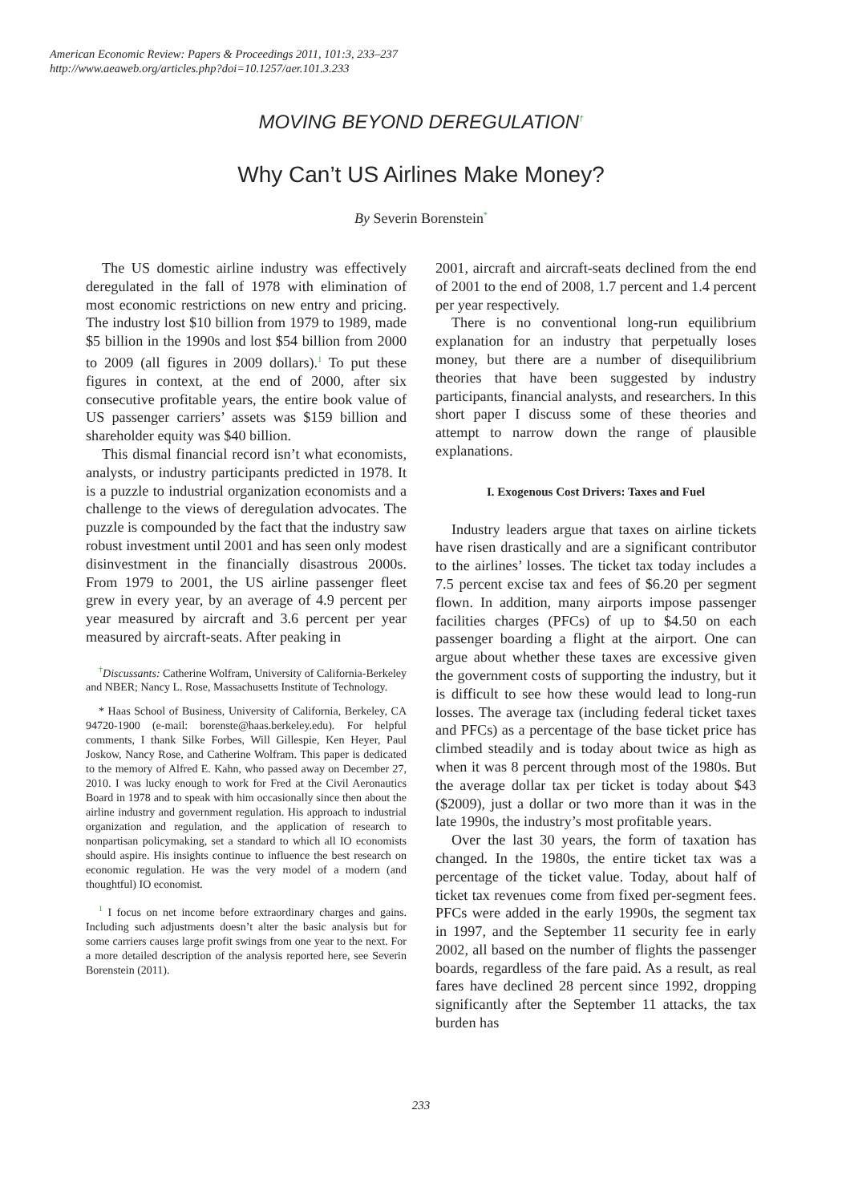American Economic Review: Papers & Proceedings 2011, 101:3, 233–237
http://www.aeaweb.org/articles.php?doi=10.1257/aer.101.3.233
MOVING BEYOND DEREGULATION<sup>†</sup>
Why Can’t US Airlines Make Money?
By Severin Borenstein<sup>*</sup>
The US domestic airline industry was effectively deregulated in the fall of 1978 with elimination of most economic restrictions on new entry and pricing. The industry lost $10 billion from 1979 to 1989, made $5 billion in the 1990s and lost $54 billion from 2000 to 2009 (all figures in 2009 dollars).<sup>1</sup> To put these figures in context, at the end of 2000, after six consecutive profitable years, the entire book value of US passenger carriers’ assets was $159 billion and shareholder equity was $40 billion.
This dismal financial record isn’t what economists, analysts, or industry participants predicted in 1978. It is a puzzle to industrial organization economists and a challenge to the views of deregulation advocates. The puzzle is compounded by the fact that the industry saw robust investment until 2001 and has seen only modest disinvestment in the financially disastrous 2000s. From 1979 to 2001, the US airline passenger fleet grew in every year, by an average of 4.9 percent per year measured by aircraft and 3.6 percent per year measured by aircraft-seats. After peaking in
<sup>†</sup> Discussants: Catherine Wolfram, University of California-Berkeley and NBER; Nancy L. Rose, Massachusetts Institute of Technology.
* Haas School of Business, University of California, Berkeley, CA 94720-1900 (e-mail: borenste@haas.berkeley.edu). For helpful comments, I thank Silke Forbes, Will Gillespie, Ken Heyer, Paul Joskow, Nancy Rose, and Catherine Wolfram. This paper is dedicated to the memory of Alfred E. Kahn, who passed away on December 27, 2010. I was lucky enough to work for Fred at the Civil Aeronautics Board in 1978 and to speak with him occasionally since then about the airline industry and government regulation. His approach to industrial organization and regulation, and the application of research to nonpartisan policymaking, set a standard to which all IO economists should aspire. His insights continue to influence the best research on economic regulation. He was the very model of a modern (and thoughtful) IO economist.
<sup>1</sup> I focus on net income before extraordinary charges and gains. Including such adjustments doesn’t alter the basic analysis but for some carriers causes large profit swings from one year to the next. For a more detailed description of the analysis reported here, see Severin Borenstein (2011).
2001, aircraft and aircraft-seats declined from the end of 2001 to the end of 2008, 1.7 percent and 1.4 percent per year respectively.
There is no conventional long-run equilibrium explanation for an industry that perpetually loses money, but there are a number of disequilibrium theories that have been suggested by industry participants, financial analysts, and researchers. In this short paper I discuss some of these theories and attempt to narrow down the range of plausible explanations.
I. Exogenous Cost Drivers: Taxes and Fuel
Industry leaders argue that taxes on airline tickets have risen drastically and are a significant contributor to the airlines’ losses. The ticket tax today includes a 7.5 percent excise tax and fees of $6.20 per segment flown. In addition, many airports impose passenger facilities charges (PFCs) of up to $4.50 on each passenger boarding a flight at the airport. One can argue about whether these taxes are excessive given the government costs of supporting the industry, but it is difficult to see how these would lead to long-run losses. The average tax (including federal ticket taxes and PFCs) as a percentage of the base ticket price has climbed steadily and is today about twice as high as when it was 8 percent through most of the 1980s. But the average dollar tax per ticket is today about $43 ($2009), just a dollar or two more than it was in the late 1990s, the industry’s most profitable years.
Over the last 30 years, the form of taxation has changed. In the 1980s, the entire ticket tax was a percentage of the ticket value. Today, about half of ticket tax revenues come from fixed per-segment fees. PFCs were added in the early 1990s, the segment tax in 1997, and the September 11 security fee in early 2002, all based on the number of flights the passenger boards, regardless of the fare paid. As a result, as real fares have declined 28 percent since 1992, dropping significantly after the September 11 attacks, the tax burden has
233